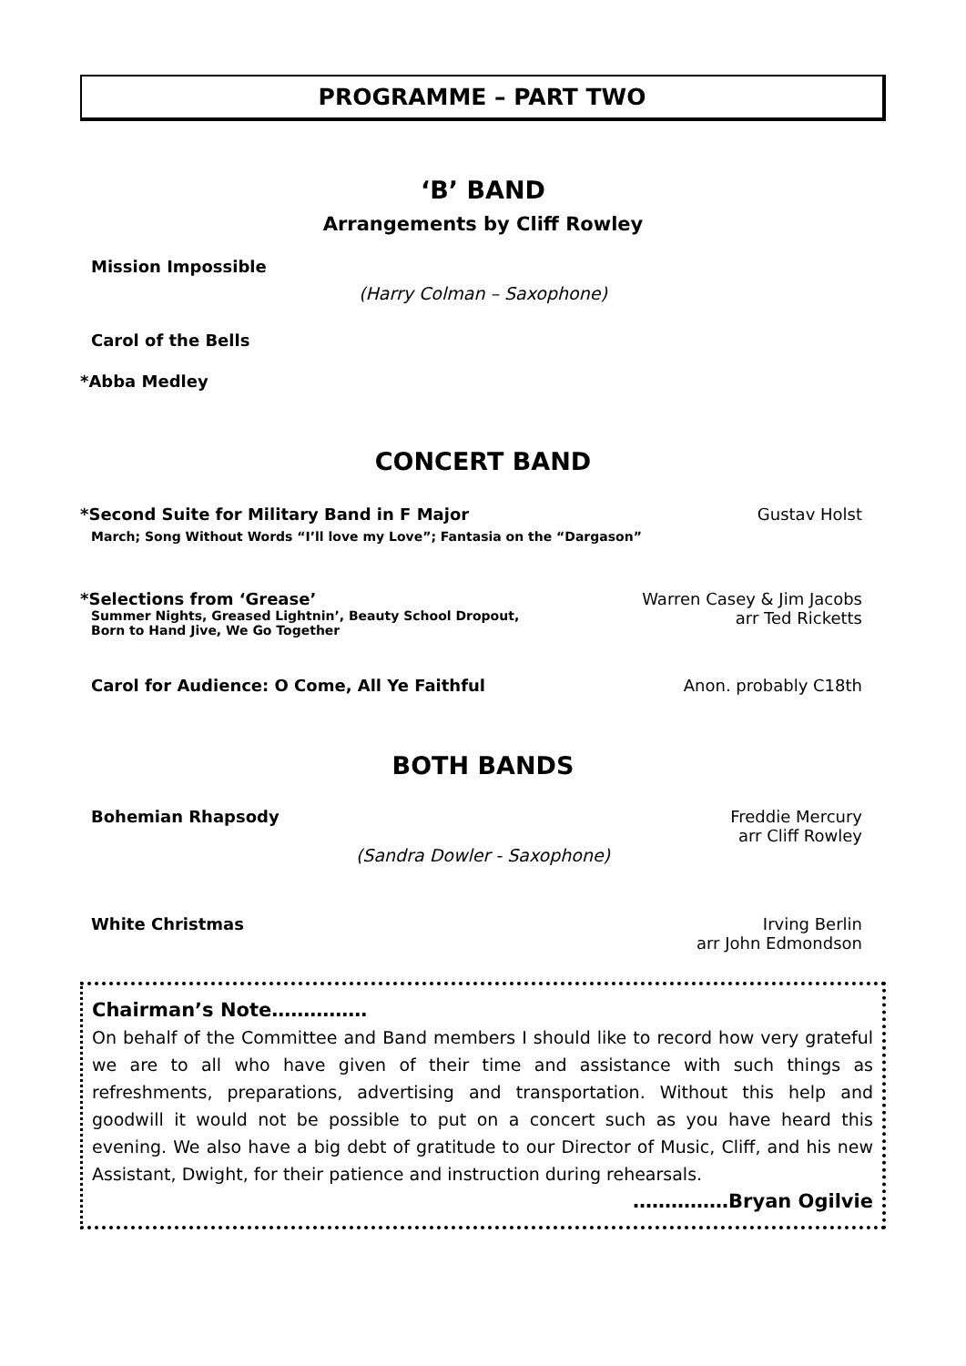PROGRAMME – PART TWO
‘B’ BAND
Arrangements by Cliff Rowley
Mission Impossible
(Harry Colman – Saxophone)
Carol of the Bells
*Abba Medley
CONCERT BAND
*Second Suite for Military Band in F Major Gustav Holst
March; Song Without Words “I’ll love my Love”; Fantasia on the “Dargason”
*Selections from ‘Grease’ Warren Casey & Jim Jacobs
Summer Nights, Greased Lightnin’, Beauty School Dropout,
Born to Hand Jive, We Go Together arr Ted Ricketts
Carol for Audience: O Come, All Ye Faithful Anon. probably C18th
BOTH BANDS
Bohemian Rhapsody Freddie Mercury
arr Cliff Rowley
(Sandra Dowler - Saxophone)
White Christmas Irving Berlin
arr John Edmondson
Chairman’s Note……………
On behalf of the Committee and Band members I should like to record how very grateful we are to all who have given of their time and assistance with such things as refreshments, preparations, advertising and transportation. Without this help and goodwill it would not be possible to put on a concert such as you have heard this evening. We also have a big debt of gratitude to our Director of Music, Cliff, and his new Assistant, Dwight, for their patience and instruction during rehearsals.
……………Bryan Ogilvie